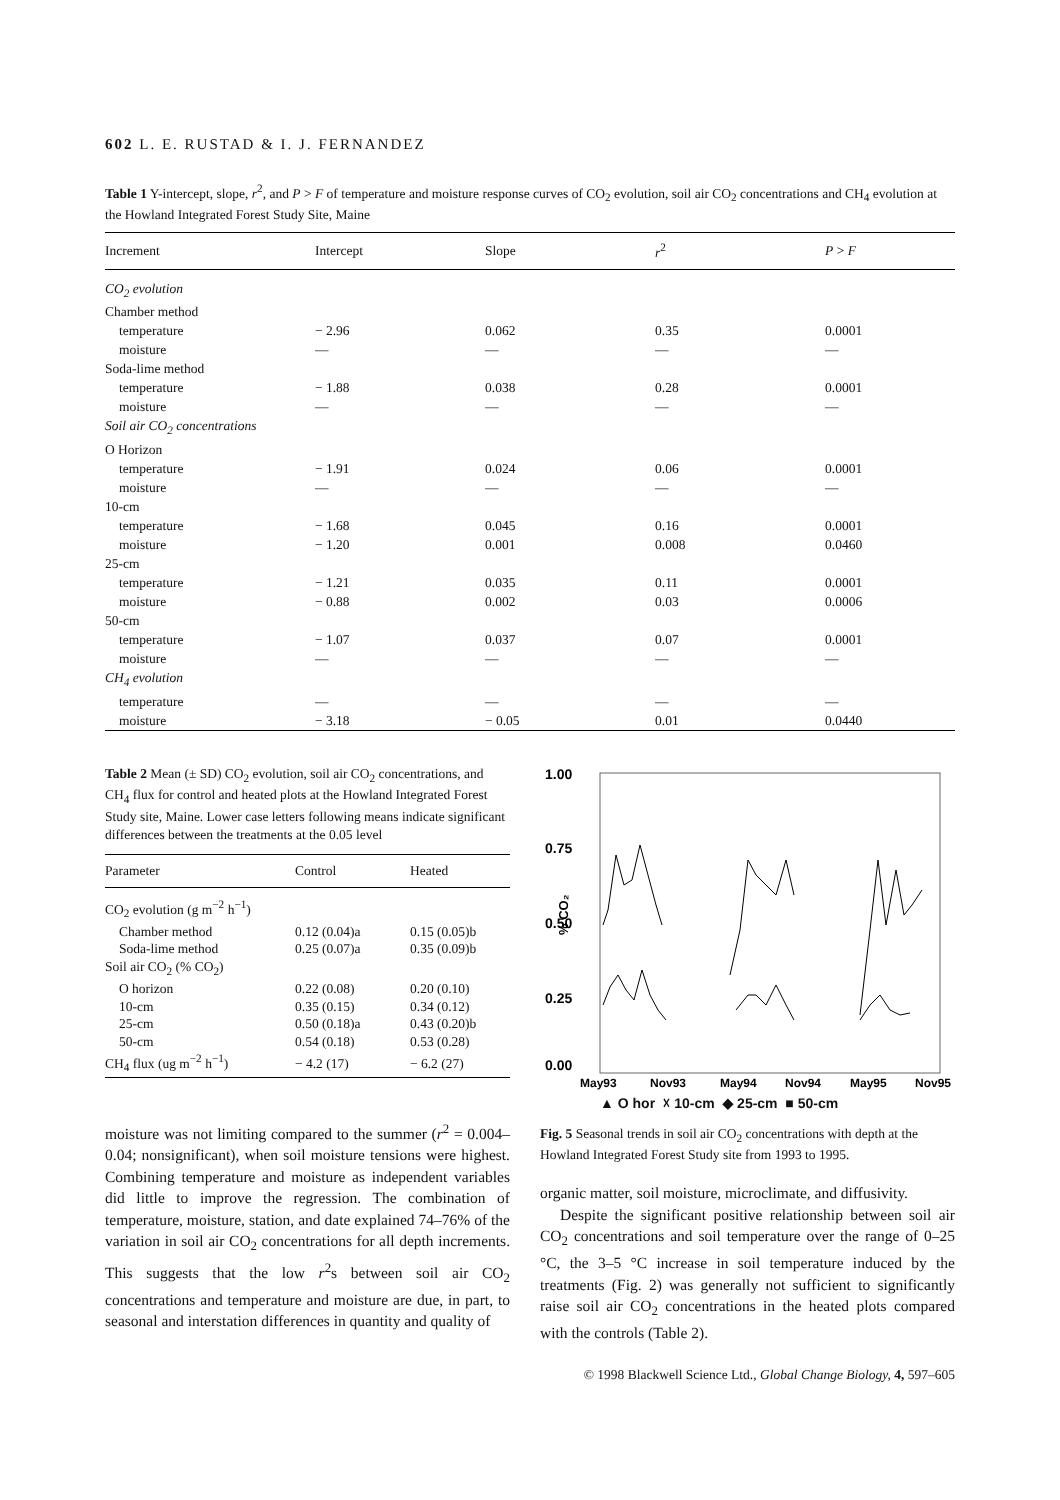602 L. E. RUSTAD & I. J. FERNANDEZ
Table 1 Y-intercept, slope, r<sup>2</sup>, and P > F of temperature and moisture response curves of CO<sub>2</sub> evolution, soil air CO<sub>2</sub> concentrations and CH<sub>4</sub> evolution at the Howland Integrated Forest Study Site, Maine
| Increment | Intercept | Slope | r<sup>2</sup> | P > F |
| --- | --- | --- | --- | --- |
| CO<sub>2</sub> evolution | | | | |
| Chamber method | | | | |
| temperature | − 2.96 | 0.062 | 0.35 | 0.0001 |
| moisture | — | — | — | — |
| Soda-lime method | | | | |
| temperature | − 1.88 | 0.038 | 0.28 | 0.0001 |
| moisture | — | — | — | — |
| Soil air CO<sub>2</sub> concentrations | | | | |
| O Horizon | | | | |
| temperature | − 1.91 | 0.024 | 0.06 | 0.0001 |
| moisture | — | — | — | — |
| 10-cm | | | | |
| temperature | − 1.68 | 0.045 | 0.16 | 0.0001 |
| moisture | − 1.20 | 0.001 | 0.008 | 0.0460 |
| 25-cm | | | | |
| temperature | − 1.21 | 0.035 | 0.11 | 0.0001 |
| moisture | − 0.88 | 0.002 | 0.03 | 0.0006 |
| 50-cm | | | | |
| temperature | − 1.07 | 0.037 | 0.07 | 0.0001 |
| moisture | — | — | — | — |
| CH<sub>4</sub> evolution | | | | |
| temperature | — | — | — | — |
| moisture | − 3.18 | − 0.05 | 0.01 | 0.0440 |
Table 2 Mean (± SD) CO<sub>2</sub> evolution, soil air CO<sub>2</sub> concentrations, and CH<sub>4</sub> flux for control and heated plots at the Howland Integrated Forest Study site, Maine. Lower case letters following means indicate significant differences between the treatments at the 0.05 level
| Parameter | Control | Heated |
| --- | --- | --- |
| CO<sub>2</sub> evolution (g m<sup>−2</sup> h<sup>−1</sup>) | | |
| Chamber method | 0.12 (0.04)a | 0.15 (0.05)b |
| Soda-lime method | 0.25 (0.07)a | 0.35 (0.09)b |
| Soil air CO<sub>2</sub> (% CO<sub>2</sub>) | | |
| O horizon | 0.22 (0.08) | 0.20 (0.10) |
| 10-cm | 0.35 (0.15) | 0.34 (0.12) |
| 25-cm | 0.50 (0.18)a | 0.43 (0.20)b |
| 50-cm | 0.54 (0.18) | 0.53 (0.28) |
| CH<sub>4</sub> flux (ug m<sup>−2</sup> h<sup>−1</sup>) | − 4.2 (17) | − 6.2 (27) |
moisture was not limiting compared to the summer (r<sup>2</sup> = 0.004–0.04; nonsignificant), when soil moisture tensions were highest. Combining temperature and moisture as independent variables did little to improve the regression. The combination of temperature, moisture, station, and date explained 74–76% of the variation in soil air CO<sub>2</sub> concentrations for all depth increments. This suggests that the low r<sup>2</sup>s between soil air CO<sub>2</sub> concentrations and temperature and moisture are due, in part, to seasonal and interstation differences in quantity and quality of
1.00
0.75
0.50
0.25
0.00
% CO₂
May93
Nov93
May94
Nov94
May95
Nov95
▲ O hor ☓ 10-cm ◆ 25-cm ■ 50-cm
Fig. 5 Seasonal trends in soil air CO<sub>2</sub> concentrations with depth at the Howland Integrated Forest Study site from 1993 to 1995.
organic matter, soil moisture, microclimate, and diffusivity.
Despite the significant positive relationship between soil air CO<sub>2</sub> concentrations and soil temperature over the range of 0–25 °C, the 3–5 °C increase in soil temperature induced by the treatments (Fig. 2) was generally not sufficient to significantly raise soil air CO<sub>2</sub> concentrations in the heated plots compared with the controls (Table 2).
© 1998 Blackwell Science Ltd., Global Change Biology, 4, 597–605